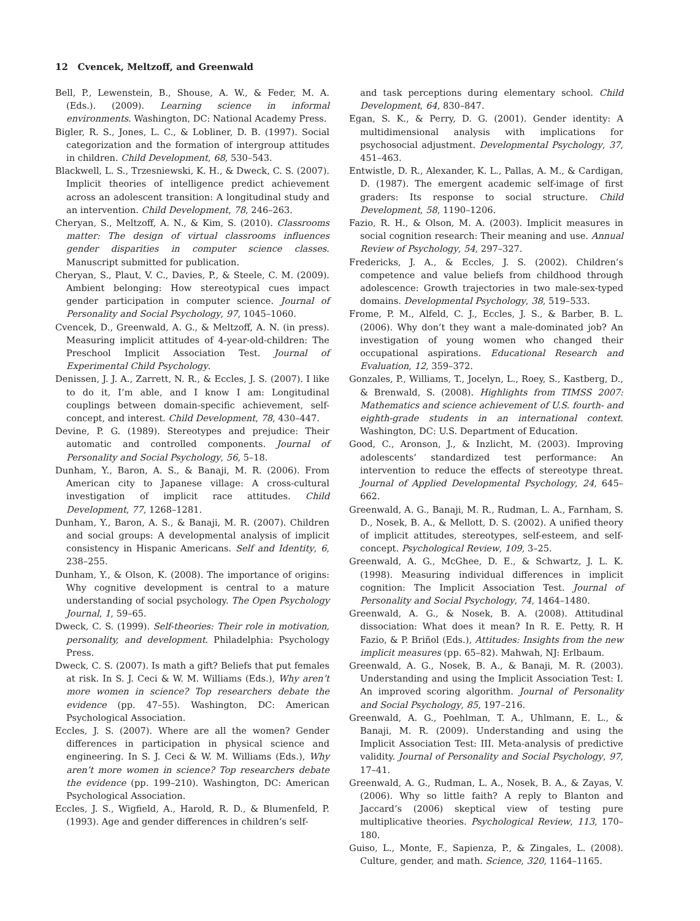12 Cvencek, Meltzoff, and Greenwald
Bell, P., Lewenstein, B., Shouse, A. W., & Feder, M. A. (Eds.). (2009). Learning science in informal environments. Washington, DC: National Academy Press.
Bigler, R. S., Jones, L. C., & Lobliner, D. B. (1997). Social categorization and the formation of intergroup attitudes in children. Child Development, 68, 530–543.
Blackwell, L. S., Trzesniewski, K. H., & Dweck, C. S. (2007). Implicit theories of intelligence predict achievement across an adolescent transition: A longitudinal study and an intervention. Child Development, 78, 246–263.
Cheryan, S., Meltzoff, A. N., & Kim, S. (2010). Classrooms matter: The design of virtual classrooms influences gender disparities in computer science classes. Manuscript submitted for publication.
Cheryan, S., Plaut, V. C., Davies, P., & Steele, C. M. (2009). Ambient belonging: How stereotypical cues impact gender participation in computer science. Journal of Personality and Social Psychology, 97, 1045–1060.
Cvencek, D., Greenwald, A. G., & Meltzoff, A. N. (in press). Measuring implicit attitudes of 4-year-old-children: The Preschool Implicit Association Test. Journal of Experimental Child Psychology.
Denissen, J. J. A., Zarrett, N. R., & Eccles, J. S. (2007). I like to do it, I’m able, and I know I am: Longitudinal couplings between domain-specific achievement, self-concept, and interest. Child Development, 78, 430–447.
Devine, P. G. (1989). Stereotypes and prejudice: Their automatic and controlled components. Journal of Personality and Social Psychology, 56, 5–18.
Dunham, Y., Baron, A. S., & Banaji, M. R. (2006). From American city to Japanese village: A cross-cultural investigation of implicit race attitudes. Child Development, 77, 1268–1281.
Dunham, Y., Baron, A. S., & Banaji, M. R. (2007). Children and social groups: A developmental analysis of implicit consistency in Hispanic Americans. Self and Identity, 6, 238–255.
Dunham, Y., & Olson, K. (2008). The importance of origins: Why cognitive development is central to a mature understanding of social psychology. The Open Psychology Journal, 1, 59–65.
Dweck, C. S. (1999). Self-theories: Their role in motivation, personality, and development. Philadelphia: Psychology Press.
Dweck, C. S. (2007). Is math a gift? Beliefs that put females at risk. In S. J. Ceci & W. M. Williams (Eds.), Why aren’t more women in science? Top researchers debate the evidence (pp. 47–55). Washington, DC: American Psychological Association.
Eccles, J. S. (2007). Where are all the women? Gender differences in participation in physical science and engineering. In S. J. Ceci & W. M. Williams (Eds.), Why aren’t more women in science? Top researchers debate the evidence (pp. 199–210). Washington, DC: American Psychological Association.
Eccles, J. S., Wigfield, A., Harold, R. D., & Blumenfeld, P. (1993). Age and gender differences in children’s self-
and task perceptions during elementary school. Child Development, 64, 830–847.
Egan, S. K., & Perry, D. G. (2001). Gender identity: A multidimensional analysis with implications for psychosocial adjustment. Developmental Psychology, 37, 451–463.
Entwistle, D. R., Alexander, K. L., Pallas, A. M., & Cardigan, D. (1987). The emergent academic self-image of first graders: Its response to social structure. Child Development, 58, 1190–1206.
Fazio, R. H., & Olson, M. A. (2003). Implicit measures in social cognition research: Their meaning and use. Annual Review of Psychology, 54, 297–327.
Fredericks, J. A., & Eccles, J. S. (2002). Children’s competence and value beliefs from childhood through adolescence: Growth trajectories in two male-sex-typed domains. Developmental Psychology, 38, 519–533.
Frome, P. M., Alfeld, C. J., Eccles, J. S., & Barber, B. L. (2006). Why don’t they want a male-dominated job? An investigation of young women who changed their occupational aspirations. Educational Research and Evaluation, 12, 359–372.
Gonzales, P., Williams, T., Jocelyn, L., Roey, S., Kastberg, D., & Brenwald, S. (2008). Highlights from TIMSS 2007: Mathematics and science achievement of U.S. fourth- and eighth-grade students in an international context. Washington, DC: U.S. Department of Education.
Good, C., Aronson, J., & Inzlicht, M. (2003). Improving adolescents’ standardized test performance: An intervention to reduce the effects of stereotype threat. Journal of Applied Developmental Psychology, 24, 645–662.
Greenwald, A. G., Banaji, M. R., Rudman, L. A., Farnham, S. D., Nosek, B. A., & Mellott, D. S. (2002). A unified theory of implicit attitudes, stereotypes, self-esteem, and self-concept. Psychological Review, 109, 3–25.
Greenwald, A. G., McGhee, D. E., & Schwartz, J. L. K. (1998). Measuring individual differences in implicit cognition: The Implicit Association Test. Journal of Personality and Social Psychology, 74, 1464–1480.
Greenwald, A. G., & Nosek, B. A. (2008). Attitudinal dissociation: What does it mean? In R. E. Petty, R. H Fazio, & P. Briñol (Eds.), Attitudes: Insights from the new implicit measures (pp. 65–82). Mahwah, NJ: Erlbaum.
Greenwald, A. G., Nosek, B. A., & Banaji, M. R. (2003). Understanding and using the Implicit Association Test: I. An improved scoring algorithm. Journal of Personality and Social Psychology, 85, 197–216.
Greenwald, A. G., Poehlman, T. A., Uhlmann, E. L., & Banaji, M. R. (2009). Understanding and using the Implicit Association Test: III. Meta-analysis of predictive validity. Journal of Personality and Social Psychology, 97, 17–41.
Greenwald, A. G., Rudman, L. A., Nosek, B. A., & Zayas, V. (2006). Why so little faith? A reply to Blanton and Jaccard’s (2006) skeptical view of testing pure multiplicative theories. Psychological Review, 113, 170–180.
Guiso, L., Monte, F., Sapienza, P., & Zingales, L. (2008). Culture, gender, and math. Science, 320, 1164–1165.